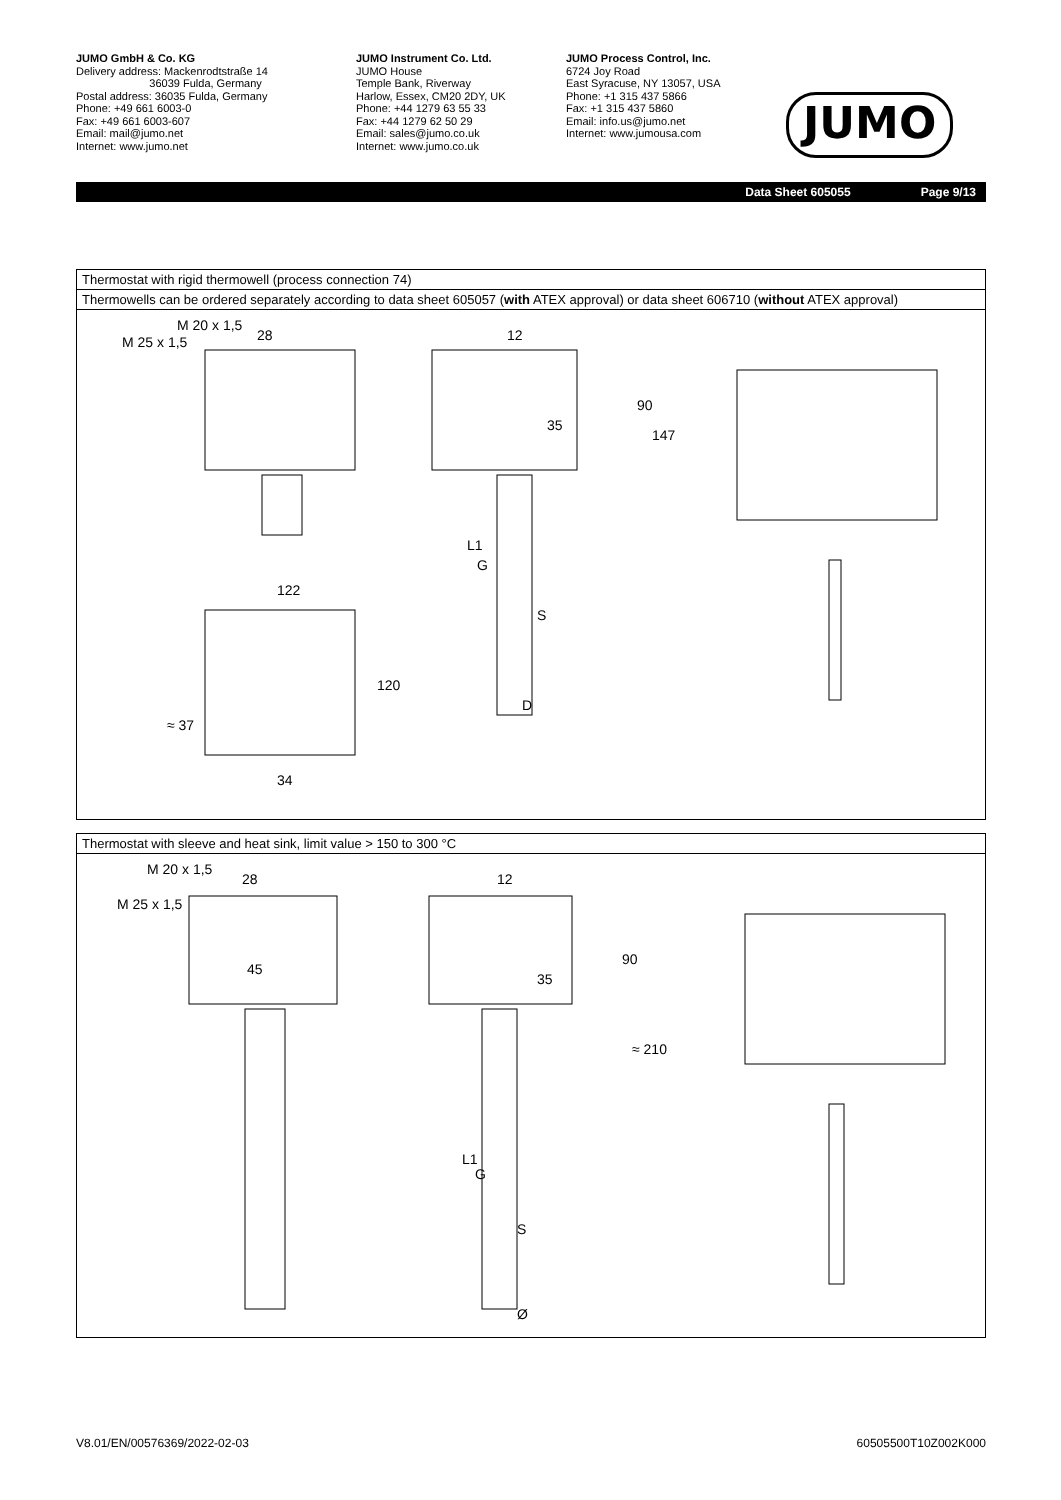JUMO GmbH & Co. KG
Delivery address: Mackenrodtstraße 14
36039 Fulda, Germany
Postal address: 36035 Fulda, Germany
Phone: +49 661 6003-0
Fax: +49 661 6003-607
Email: mail@jumo.net
Internet: www.jumo.net
JUMO Instrument Co. Ltd.
JUMO House
Temple Bank, Riverway
Harlow, Essex, CM20 2DY, UK
Phone: +44 1279 63 55 33
Fax: +44 1279 62 50 29
Email: sales@jumo.co.uk
Internet: www.jumo.co.uk
JUMO Process Control, Inc.
6724 Joy Road
East Syracuse, NY 13057, USA
Phone: +1 315 437 5866
Fax: +1 315 437 5860
Email: info.us@jumo.net
Internet: www.jumousa.com
JUMO
Data Sheet 605055 Page 9/13
Thermostat with rigid thermowell (process connection 74)
Thermowells can be ordered separately according to data sheet 605057 (with ATEX approval) or data sheet 606710 (without ATEX approval)
M 20 x 1,5
M 25 x 1,5
28
122
≈ 37
120
34
12
90
147
35
L1
G
S
D
Thermostat with sleeve and heat sink, limit value > 150 to 300 °C
M 20 x 1,5
M 25 x 1,5
28
45
12
90
≈ 210
35
L1
G
S
Ø
V8.01/EN/00576369/2022-02-03 60505500T10Z002K000